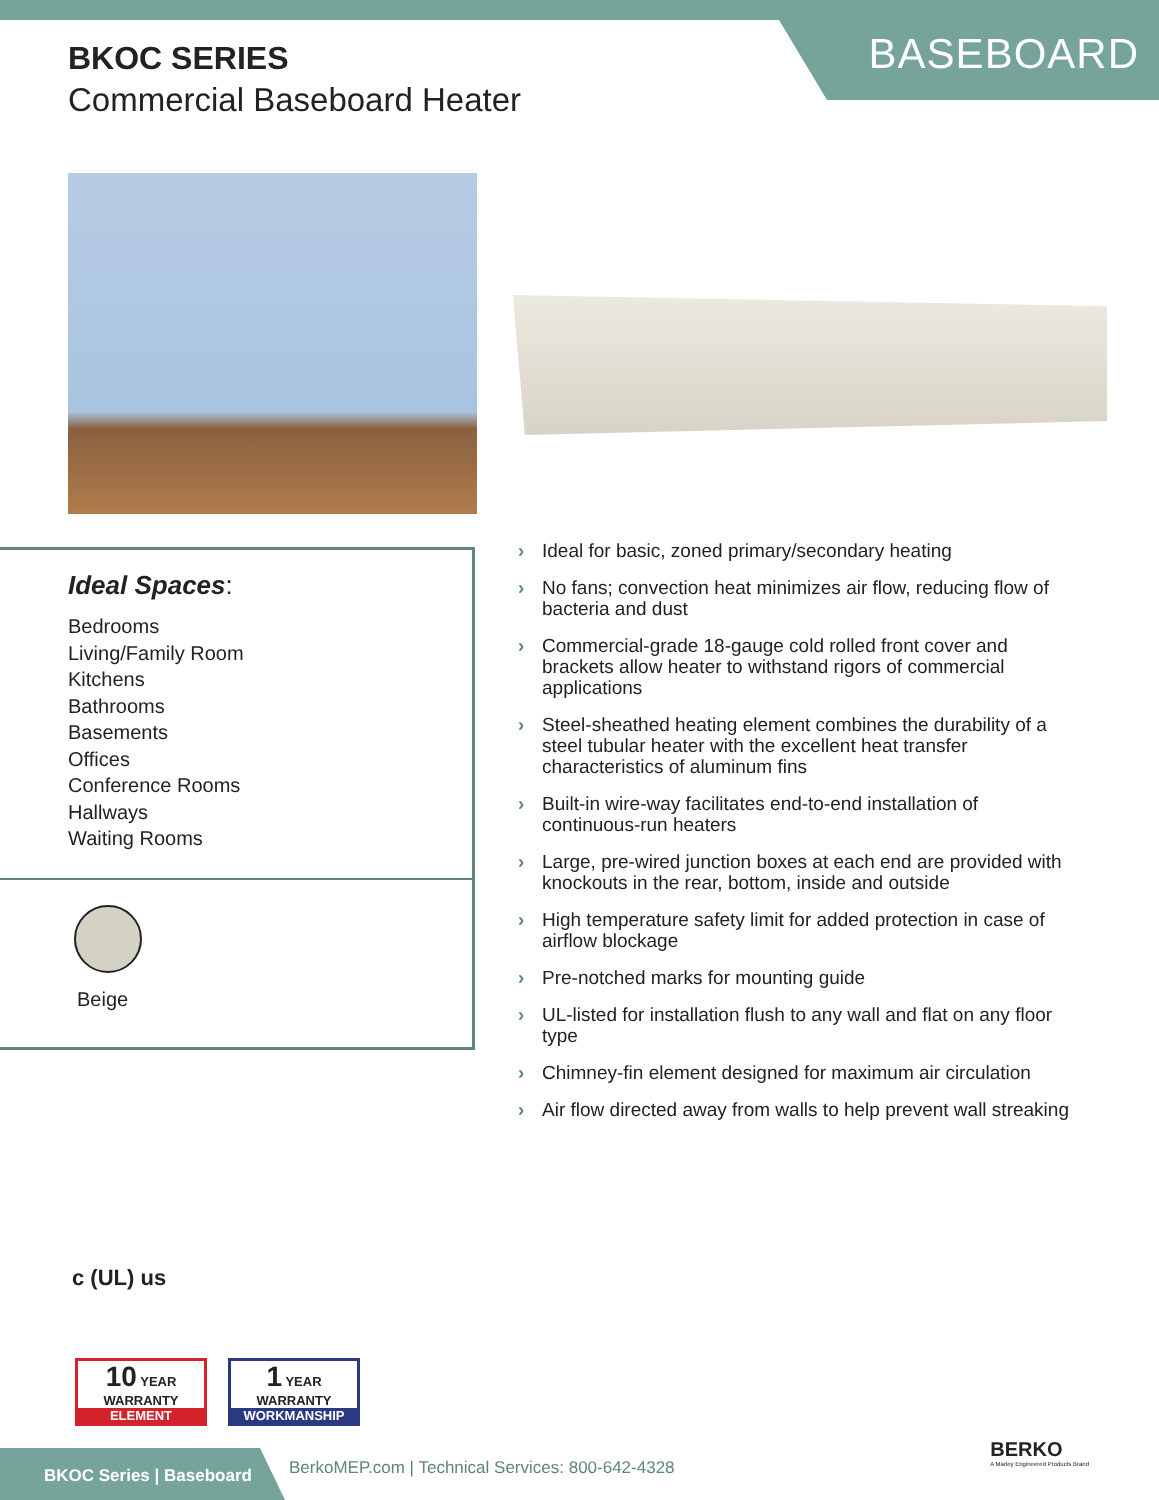BKOC SERIES
Commercial Baseboard Heater
BASEBOARD
Ideal Spaces:
Bedrooms
Living/Family Room
Kitchens
Bathrooms
Basements
Offices
Conference Rooms
Hallways
Waiting Rooms
Beige
› Ideal for basic, zoned primary/secondary heating
› No fans; convection heat minimizes air flow, reducing flow of bacteria and dust
› Commercial-grade 18-gauge cold rolled front cover and brackets allow heater to withstand rigors of commercial applications
› Steel-sheathed heating element combines the durability of a steel tubular heater with the excellent heat transfer characteristics of aluminum fins
› Built-in wire-way facilitates end-to-end installation of continuous-run heaters
› Large, pre-wired junction boxes at each end are provided with knockouts in the rear, bottom, inside and outside
› High temperature safety limit for added protection in case of airflow blockage
› Pre-notched marks for mounting guide
› UL-listed for installation flush to any wall and flat on any floor type
› Chimney-fin element designed for maximum air circulation
› Air flow directed away from walls to help prevent wall streaking
c (UL) us
10 YEAR WARRANTY
ELEMENT
1 YEAR WARRANTY
WORKMANSHIP
BKOC Series | Baseboard
BerkoMEP.com | Technical Services: 800-642-4328
BERKO
A Marley Engineered Products Brand